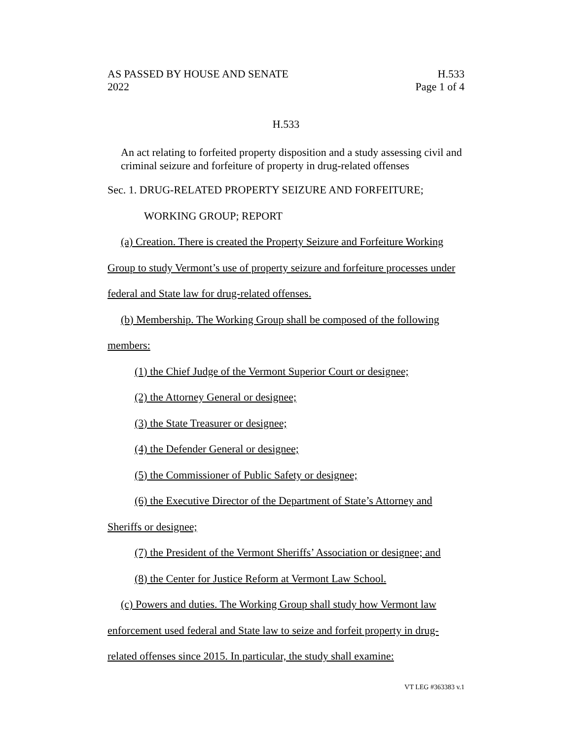AS PASSED BY HOUSE AND SENATE
2022
H.533
Page 1 of 4
H.533
An act relating to forfeited property disposition and a study assessing civil and criminal seizure and forfeiture of property in drug-related offenses
Sec. 1. DRUG-RELATED PROPERTY SEIZURE AND FORFEITURE;
WORKING GROUP; REPORT
(a) Creation. There is created the Property Seizure and Forfeiture Working Group to study Vermont’s use of property seizure and forfeiture processes under federal and State law for drug-related offenses.
(b) Membership. The Working Group shall be composed of the following members:
(1) the Chief Judge of the Vermont Superior Court or designee;
(2) the Attorney General or designee;
(3) the State Treasurer or designee;
(4) the Defender General or designee;
(5) the Commissioner of Public Safety or designee;
(6) the Executive Director of the Department of State’s Attorney and Sheriffs or designee;
(7) the President of the Vermont Sheriffs’ Association or designee; and
(8) the Center for Justice Reform at Vermont Law School.
(c) Powers and duties. The Working Group shall study how Vermont law enforcement used federal and State law to seize and forfeit property in drug-related offenses since 2015. In particular, the study shall examine:
VT LEG #363383 v.1